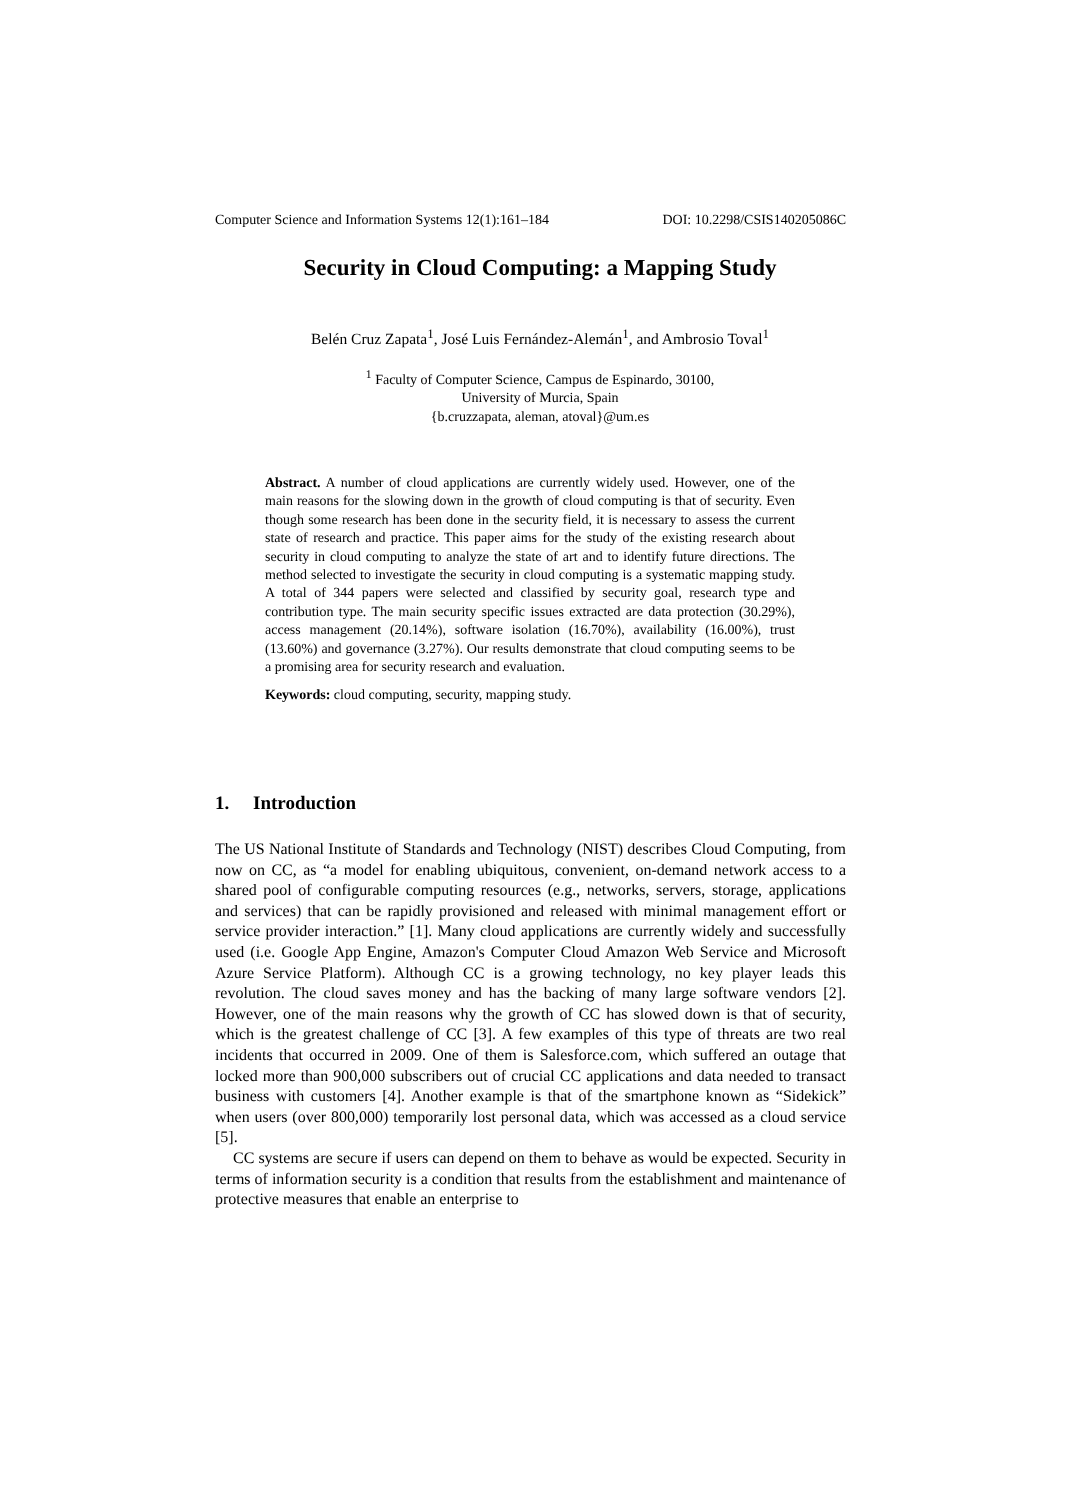Computer Science and Information Systems 12(1):161–184 DOI: 10.2298/CSIS140205086C
Security in Cloud Computing: a Mapping Study
Belén Cruz Zapata<sup>1</sup>, José Luis Fernández-Alemán<sup>1</sup>, and Ambrosio Toval<sup>1</sup>
<sup>1</sup> Faculty of Computer Science, Campus de Espinardo, 30100,
University of Murcia, Spain
{b.cruzzapata, aleman, atoval}@um.es
Abstract. A number of cloud applications are currently widely used. However, one of the main reasons for the slowing down in the growth of cloud computing is that of security. Even though some research has been done in the security field, it is necessary to assess the current state of research and practice. This paper aims for the study of the existing research about security in cloud computing to analyze the state of art and to identify future directions. The method selected to investigate the security in cloud computing is a systematic mapping study. A total of 344 papers were selected and classified by security goal, research type and contribution type. The main security specific issues extracted are data protection (30.29%), access management (20.14%), software isolation (16.70%), availability (16.00%), trust (13.60%) and governance (3.27%). Our results demonstrate that cloud computing seems to be a promising area for security research and evaluation.
Keywords: cloud computing, security, mapping study.
1. Introduction
The US National Institute of Standards and Technology (NIST) describes Cloud Computing, from now on CC, as “a model for enabling ubiquitous, convenient, on-demand network access to a shared pool of configurable computing resources (e.g., networks, servers, storage, applications and services) that can be rapidly provisioned and released with minimal management effort or service provider interaction.” [1]. Many cloud applications are currently widely and successfully used (i.e. Google App Engine, Amazon's Computer Cloud Amazon Web Service and Microsoft Azure Service Platform). Although CC is a growing technology, no key player leads this revolution. The cloud saves money and has the backing of many large software vendors [2]. However, one of the main reasons why the growth of CC has slowed down is that of security, which is the greatest challenge of CC [3]. A few examples of this type of threats are two real incidents that occurred in 2009. One of them is Salesforce.com, which suffered an outage that locked more than 900,000 subscribers out of crucial CC applications and data needed to transact business with customers [4]. Another example is that of the smartphone known as “Sidekick” when users (over 800,000) temporarily lost personal data, which was accessed as a cloud service [5].
CC systems are secure if users can depend on them to behave as would be expected. Security in terms of information security is a condition that results from the establishment and maintenance of protective measures that enable an enterprise to